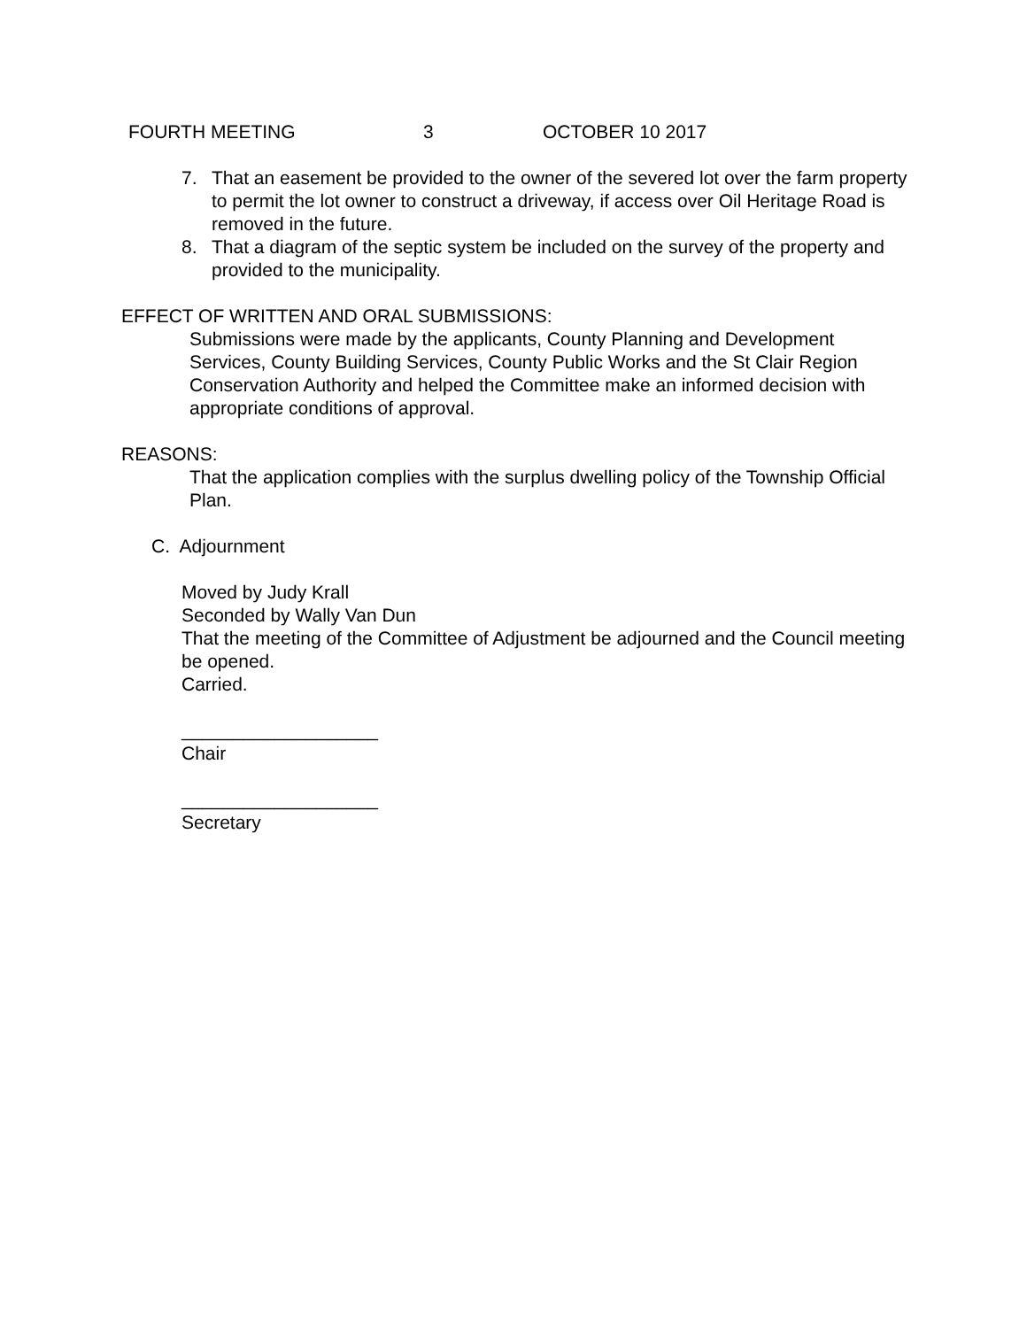FOURTH MEETING 3 OCTOBER 10 2017
7. That an easement be provided to the owner of the severed lot over the farm property to permit the lot owner to construct a driveway, if access over Oil Heritage Road is removed in the future.
8. That a diagram of the septic system be included on the survey of the property and provided to the municipality.
EFFECT OF WRITTEN AND ORAL SUBMISSIONS:
Submissions were made by the applicants, County Planning and Development Services, County Building Services, County Public Works and the St Clair Region Conservation Authority and helped the Committee make an informed decision with appropriate conditions of approval.
REASONS:
That the application complies with the surplus dwelling policy of the Township Official Plan.
C. Adjournment
Moved by Judy Krall
Seconded by Wally Van Dun
That the meeting of the Committee of Adjustment be adjourned and the Council meeting be opened.
Carried.
___________________
Chair
___________________
Secretary